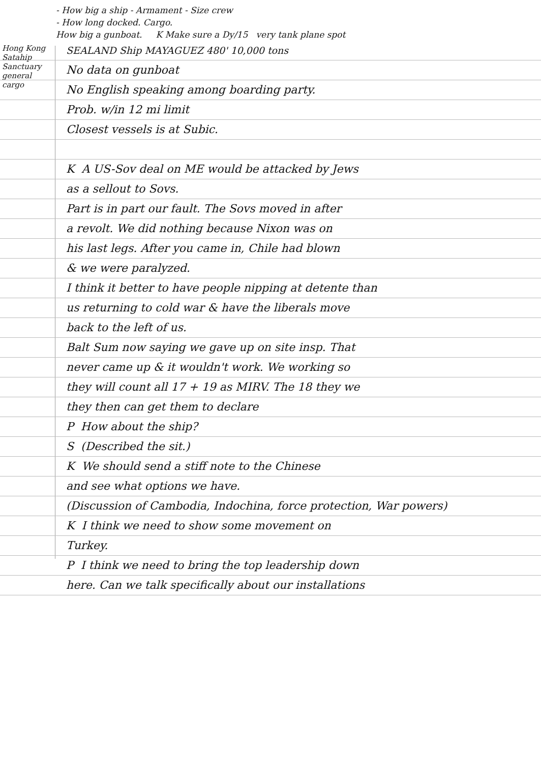- How big a ship - Armament - Size crew
- How long docked. Cargo.
How big a gunboat. K Make sure a Dy/15 very tank plane spot
Hong Kong Satahip Sanctuary general cargo
SEALAND Ship MAYAGUEZ 480' 10,000 tons
No data on gunboat
No English speaking among boarding party.
Prob. w/in 12 mi limit
Closest vessels is at Subic.
K A US-Sov deal on ME would be attacked by Jews
as a sellout to Sovs.
Part is in part our fault. The Sovs moved in after
a revolt. We did nothing because Nixon was on
his last legs. After you came in, Chile had blown
& we were paralyzed.
I think it better to have people nipping at detente than
us returning to cold war & have the liberals move
back to the left of us.
Balt Sum now saying we gave up on site insp. That
never came up & it wouldn't work. We working so
they will count all 17 + 19 as MIRV. The 18 they we
they then can get them to declare
P How about the ship?
S (Described the sit.)
K We should send a stiff note to the Chinese
and see what options we have.
(Discussion of Cambodia, Indochina, force protection, War powers)
K I think we need to show some movement on
Turkey.
P I think we need to bring the top leadership down
here. Can we talk specifically about our installations